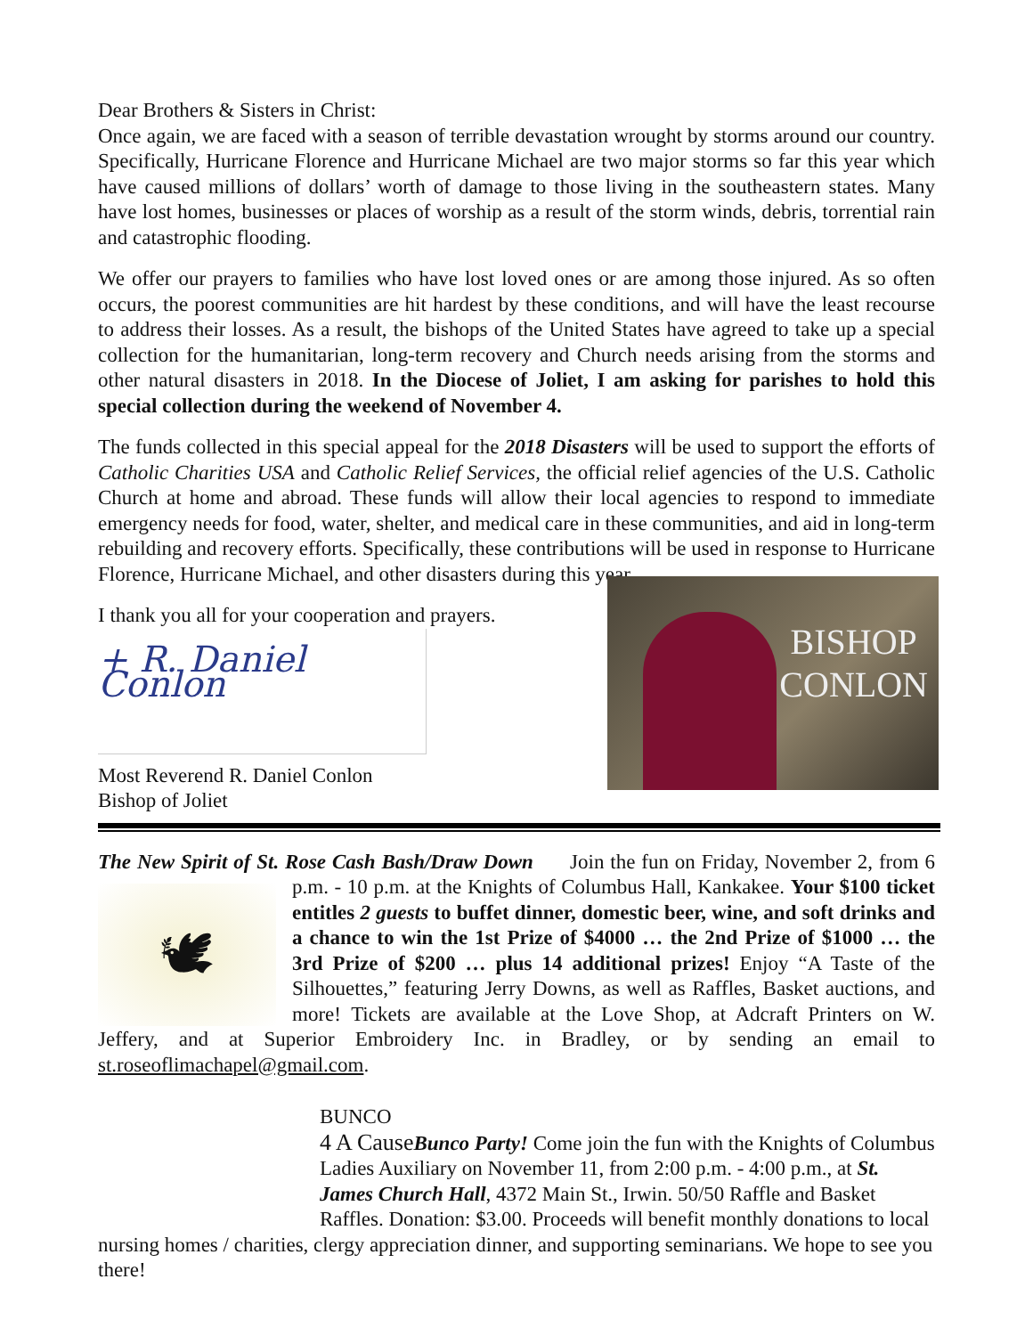Dear Brothers & Sisters in Christ:
Once again, we are faced with a season of terrible devastation wrought by storms around our country. Specifically, Hurricane Florence and Hurricane Michael are two major storms so far this year which have caused millions of dollars’ worth of damage to those living in the southeastern states. Many have lost homes, businesses or places of worship as a result of the storm winds, debris, torrential rain and catastrophic flooding.
We offer our prayers to families who have lost loved ones or are among those injured. As so often occurs, the poorest communities are hit hardest by these conditions, and will have the least recourse to address their losses. As a result, the bishops of the United States have agreed to take up a special collection for the humanitarian, long-term recovery and Church needs arising from the storms and other natural disasters in 2018. In the Diocese of Joliet, I am asking for parishes to hold this special collection during the weekend of November 4.
The funds collected in this special appeal for the 2018 Disasters will be used to support the efforts of Catholic Charities USA and Catholic Relief Services, the official relief agencies of the U.S. Catholic Church at home and abroad. These funds will allow their local agencies to respond to immediate emergency needs for food, water, shelter, and medical care in these communities, and aid in long-term rebuilding and recovery efforts. Specifically, these contributions will be used in response to Hurricane Florence, Hurricane Michael, and other disasters during this year.
I thank you all for your cooperation and prayers.
+ R. Daniel Conlon
Most Reverend R. Daniel Conlon
Bishop of Joliet
BISHOP
CONLON
The New Spirit of St. Rose Cash Bash/Draw Down Join the fun on Friday, November 2, from 🕊 6 p.m. - 10 p.m. at the Knights of Columbus Hall, Kankakee. Your $100 ticket entitles 2 guests to buffet dinner, domestic beer, wine, and soft drinks and a chance to win the 1st Prize of $4000 … the 2nd Prize of $1000 … the 3rd Prize of $200 … plus 14 additional prizes! Enjoy “A Taste of the Silhouettes,” featuring Jerry Downs, as well as Raffles, Basket auctions, and more! Tickets are available at the Love Shop, at Adcraft Printers on W. Jeffery, and at Superior Embroidery Inc. in Bradley, or by sending an email to st.roseoflimachapel@gmail.com.
BUNCO
4 A Cause Bunco Party! Come join the fun with the Knights of Columbus Ladies Auxiliary on November 11, from 2:00 p.m. - 4:00 p.m., at St. James Church Hall, 4372 Main St., Irwin. 50/50 Raffle and Basket Raffles. Donation: $3.00. Proceeds will benefit monthly donations to local nursing homes / charities, clergy appreciation dinner, and supporting seminarians. We hope to see you there!